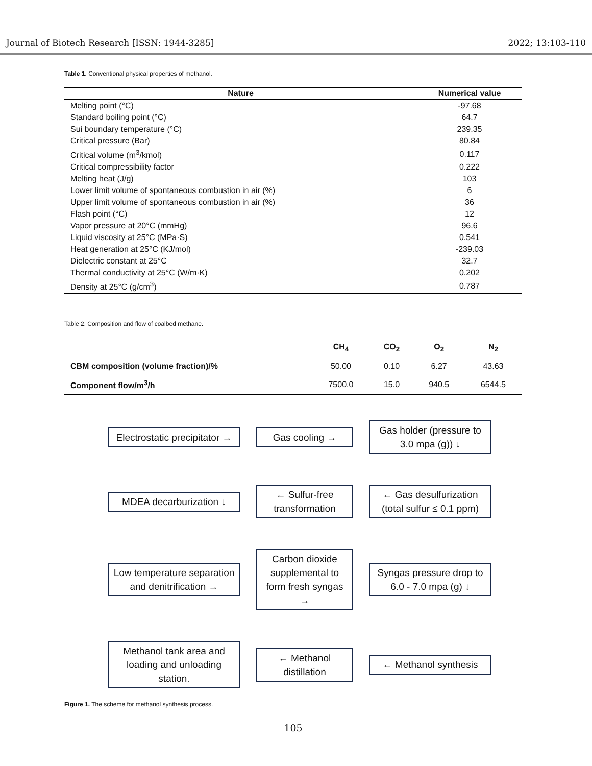Journal of Biotech Research [ISSN: 1944-3285] 2022; 13:103-110
Table 1. Conventional physical properties of methanol.
| Nature | Numerical value |
| --- | --- |
| Melting point (°C) | -97.68 |
| Standard boiling point (°C) | 64.7 |
| Sui boundary temperature (°C) | 239.35 |
| Critical pressure (Bar) | 80.84 |
| Critical volume (m<sup>3</sup>/kmol) | 0.117 |
| Critical compressibility factor | 0.222 |
| Melting heat (J/g) | 103 |
| Lower limit volume of spontaneous combustion in air (%) | 6 |
| Upper limit volume of spontaneous combustion in air (%) | 36 |
| Flash point (°C) | 12 |
| Vapor pressure at 20°C (mmHg) | 96.6 |
| Liquid viscosity at 25°C (MPa·S) | 0.541 |
| Heat generation at 25°C (KJ/mol) | -239.03 |
| Dielectric constant at 25°C | 32.7 |
| Thermal conductivity at 25°C (W/m·K) | 0.202 |
| Density at 25°C (g/cm<sup>3</sup>) | 0.787 |
Table 2. Composition and flow of coalbed methane.
| | CH<sub>4</sub> | CO<sub>2</sub> | O<sub>2</sub> | N<sub>2</sub> |
| --- | --- | --- | --- | --- |
| CBM composition (volume fraction)/% | 50.00 | 0.10 | 6.27 | 43.63 |
| Component flow/m<sup>3</sup>/h | 7500.0 | 15.0 | 940.5 | 6544.5 |
Electrostatic precipitator →
Gas cooling →
Gas holder (pressure to 3.0 mpa (g)) ↓
MDEA decarburization ↓
← Sulfur-free transformation
← Gas desulfurization (total sulfur ≤ 0.1 ppm)
Low temperature separation and denitrification →
Carbon dioxide supplemental to form fresh syngas →
Syngas pressure drop to 6.0 - 7.0 mpa (g) ↓
Methanol tank area and loading and unloading station.
← Methanol distillation
← Methanol synthesis
Figure 1. The scheme for methanol synthesis process.
105